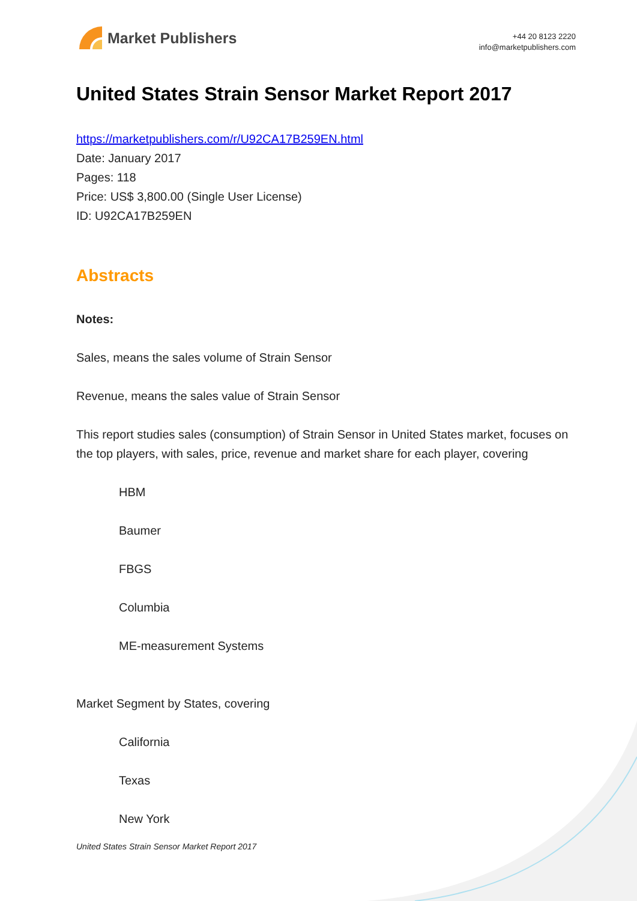Market Publishers
+44 20 8123 2220
info@marketpublishers.com
United States Strain Sensor Market Report 2017
https://marketpublishers.com/r/U92CA17B259EN.html
Date: January 2017
Pages: 118
Price: US$ 3,800.00 (Single User License)
ID: U92CA17B259EN
Abstracts
Notes:
Sales, means the sales volume of Strain Sensor
Revenue, means the sales value of Strain Sensor
This report studies sales (consumption) of Strain Sensor in United States market, focuses on the top players, with sales, price, revenue and market share for each player, covering
HBM
Baumer
FBGS
Columbia
ME-measurement Systems
Market Segment by States, covering
California
Texas
New York
United States Strain Sensor Market Report 2017